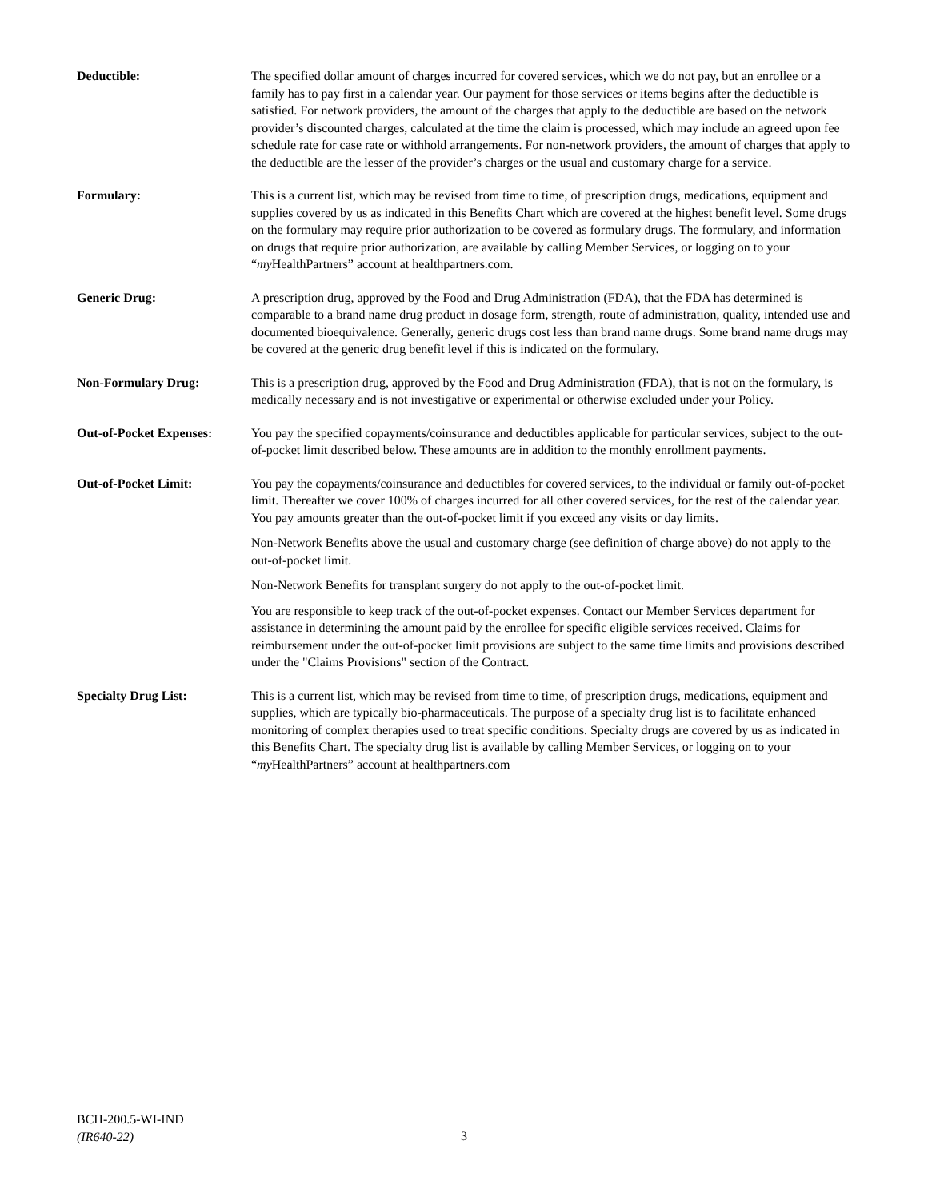Deductible: The specified dollar amount of charges incurred for covered services, which we do not pay, but an enrollee or a family has to pay first in a calendar year. Our payment for those services or items begins after the deductible is satisfied. For network providers, the amount of the charges that apply to the deductible are based on the network provider’s discounted charges, calculated at the time the claim is processed, which may include an agreed upon fee schedule rate for case rate or withhold arrangements. For non-network providers, the amount of charges that apply to the deductible are the lesser of the provider’s charges or the usual and customary charge for a service.
Formulary: This is a current list, which may be revised from time to time, of prescription drugs, medications, equipment and supplies covered by us as indicated in this Benefits Chart which are covered at the highest benefit level. Some drugs on the formulary may require prior authorization to be covered as formulary drugs. The formulary, and information on drugs that require prior authorization, are available by calling Member Services, or logging on to your “my HealthPartners” account at healthpartners.com.
Generic Drug: A prescription drug, approved by the Food and Drug Administration (FDA), that the FDA has determined is comparable to a brand name drug product in dosage form, strength, route of administration, quality, intended use and documented bioequivalence. Generally, generic drugs cost less than brand name drugs. Some brand name drugs may be covered at the generic drug benefit level if this is indicated on the formulary.
Non-Formulary Drug: This is a prescription drug, approved by the Food and Drug Administration (FDA), that is not on the formulary, is medically necessary and is not investigative or experimental or otherwise excluded under your Policy.
Out-of-Pocket Expenses:
You pay the specified copayments/coinsurance and deductibles applicable for particular services, subject to the out-of-pocket limit described below. These amounts are in addition to the monthly enrollment payments.
Out-of-Pocket Limit: You pay the copayments/coinsurance and deductibles for covered services, to the individual or family out-of-pocket limit. Thereafter we cover 100% of charges incurred for all other covered services, for the rest of the calendar year. You pay amounts greater than the out-of-pocket limit if you exceed any visits or day limits.
Non-Network Benefits above the usual and customary charge (see definition of charge above) do not apply to the out-of-pocket limit.
Non-Network Benefits for transplant surgery do not apply to the out-of-pocket limit.
You are responsible to keep track of the out-of-pocket expenses. Contact our Member Services department for assistance in determining the amount paid by the enrollee for specific eligible services received. Claims for reimbursement under the out-of-pocket limit provisions are subject to the same time limits and provisions described under the "Claims Provisions" section of the Contract.
Specialty Drug List: This is a current list, which may be revised from time to time, of prescription drugs, medications, equipment and supplies, which are typically bio-pharmaceuticals. The purpose of a specialty drug list is to facilitate enhanced monitoring of complex therapies used to treat specific conditions. Specialty drugs are covered by us as indicated in this Benefits Chart. The specialty drug list is available by calling Member Services, or logging on to your “my HealthPartners” account at healthpartners.com
BCH-200.5-WI-IND
(IR640-22)
3